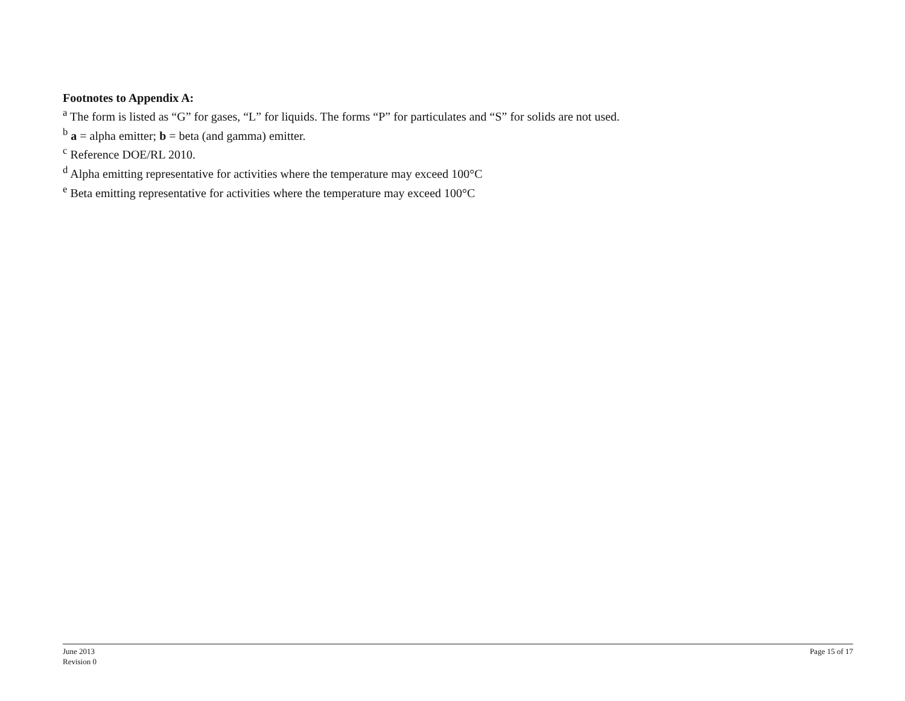Footnotes to Appendix A:
<sup>a</sup> The form is listed as “G” for gases, “L” for liquids. The forms “P” for particulates and “S” for solids are not used.
<sup>b</sup> a = alpha emitter; b = beta (and gamma) emitter.
<sup>c</sup> Reference DOE/RL 2010.
<sup>d</sup> Alpha emitting representative for activities where the temperature may exceed 100°C
<sup>e</sup> Beta emitting representative for activities where the temperature may exceed 100°C
June 2013
Revision 0
Page 15 of 17